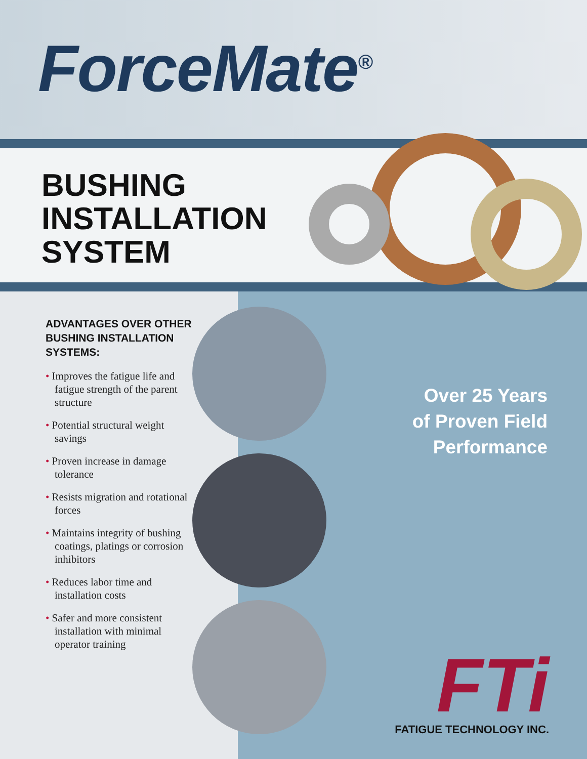ForceMate<sup>®</sup>
BUSHING
INSTALLATION
SYSTEM
ADVANTAGES OVER OTHER BUSHING INSTALLATION SYSTEMS:
• Improves the fatigue life and fatigue strength of the parent structure
• Potential structural weight savings
• Proven increase in damage tolerance
• Resists migration and rotational forces
• Maintains integrity of bushing coatings, platings or corrosion inhibitors
• Reduces labor time and installation costs
• Safer and more consistent installation with minimal operator training
Over 25 Years
of Proven Field
Performance
FTi
FATIGUE TECHNOLOGY INC.